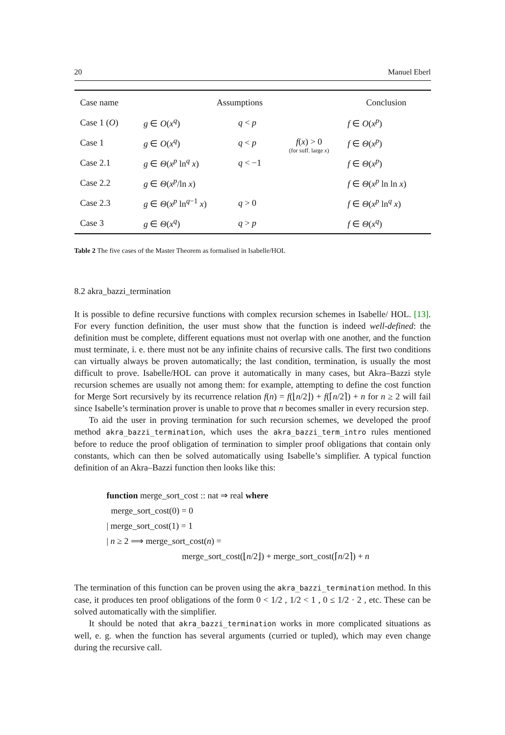20 Manuel Eberl
| Case name | Assumptions | | | Conclusion |
| --- | --- | --- | --- | --- |
| Case 1 ( O ) | g ∈ O ( x<sup>q</sup> ) | q < p | | f ∈ O ( x<sup>p</sup> ) |
| Case 1 | g ∈ O ( x<sup>q</sup> ) | q < p | f ( x ) > 0 (for suff. large x ) | f ∈ Θ ( x<sup>p</sup> ) |
| Case 2.1 | g ∈ Θ ( x<sup>p</sup> ln<sup>q</sup> x ) | q < −1 | | f ∈ Θ ( x<sup>p</sup> ) |
| Case 2.2 | g ∈ Θ ( x<sup>p</sup> /ln x ) | | | f ∈ Θ ( x<sup>p</sup> ln ln x ) |
| Case 2.3 | g ∈ Θ ( x<sup>p</sup> ln<sup>q−1</sup> x ) | q > 0 | | f ∈ Θ ( x<sup>p</sup> ln<sup>q</sup> x ) |
| Case 3 | g ∈ Θ ( x<sup>q</sup> ) | q > p | | f ∈ Θ ( x<sup>q</sup> ) |
Table 2 The five cases of the Master Theorem as formalised in Isabelle/HOL
8.2 akra_bazzi_termination
It is possible to define recursive functions with complex recursion schemes in Isabelle/ HOL. [13]. For every function definition, the user must show that the function is indeed well-defined: the definition must be complete, different equations must not overlap with one another, and the function must terminate, i. e. there must not be any infinite chains of recursive calls. The first two conditions can virtually always be proven automatically; the last condition, termination, is usually the most difficult to prove. Isabelle/HOL can prove it automatically in many cases, but Akra–Bazzi style recursion schemes are usually not among them: for example, attempting to define the cost function for Merge Sort recursively by its recurrence relation f(n) = f(⌊n/2⌋) + f(⌈n/2⌉) + n for n ≥ 2 will fail since Isabelle’s termination prover is unable to prove that n becomes smaller in every recursion step.
To aid the user in proving termination for such recursion schemes, we developed the proof method akra_bazzi_termination, which uses the akra_bazzi_term_intro rules mentioned before to reduce the proof obligation of termination to simpler proof obligations that contain only constants, which can then be solved automatically using Isabelle’s simplifier. A typical function definition of an Akra–Bazzi function then looks like this:
function merge_sort_cost :: nat ⇒ real where
merge_sort_cost(0) = 0
| merge_sort_cost(1) = 1
| n ≥ 2 ⟹ merge_sort_cost(n) =
merge_sort_cost(⌊n/2⌋) + merge_sort_cost(⌈n/2⌉) + n
The termination of this function can be proven using the akra_bazzi_termination method. In this case, it produces ten proof obligations of the form 0 < 1/2 , 1/2 < 1 , 0 ≤ 1/2 · 2 , etc. These can be solved automatically with the simplifier.
It should be noted that akra_bazzi_termination works in more complicated situations as well, e. g. when the function has several arguments (curried or tupled), which may even change during the recursive call.